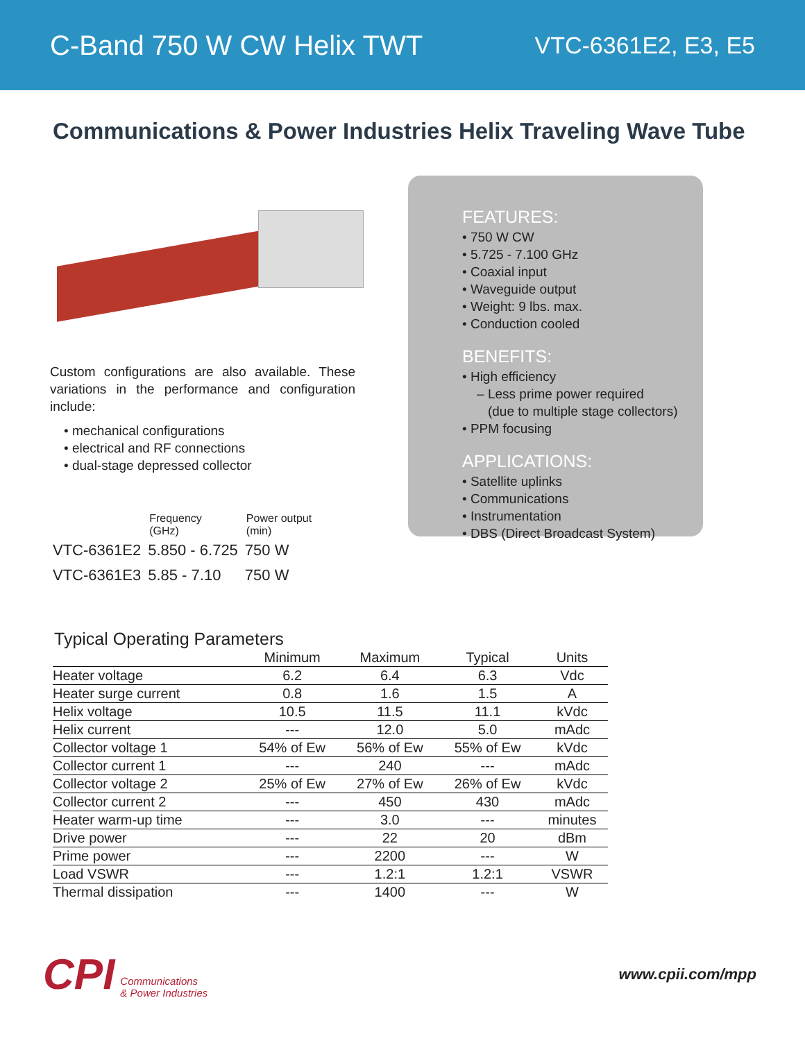C-Band 750 W CW Helix TWT VTC-6361E2, E3, E5
Communications & Power Industries Helix Traveling Wave Tube
Custom configurations are also available. These variations in the performance and configuration include:
• mechanical configurations
• electrical and RF connections
• dual-stage depressed collector
| | Frequency (GHz) | Power output (min) |
| --- | --- | --- |
| VTC-6361E2 | 5.850 - 6.725 | 750 W |
| VTC-6361E3 | 5.85 - 7.10 | 750 W |
FEATURES:
• 750 W CW
• 5.725 - 7.100 GHz
• Coaxial input
• Waveguide output
• Weight: 9 lbs. max.
• Conduction cooled
BENEFITS:
• High efficiency
– Less prime power required
(due to multiple stage collectors)
• PPM focusing
APPLICATIONS:
• Satellite uplinks
• Communications
• Instrumentation
• DBS (Direct Broadcast System)
Typical Operating Parameters
| | Minimum | Maximum | Typical | Units |
| --- | --- | --- | --- | --- |
| Heater voltage | 6.2 | 6.4 | 6.3 | Vdc |
| Heater surge current | 0.8 | 1.6 | 1.5 | A |
| Helix voltage | 10.5 | 11.5 | 11.1 | kVdc |
| Helix current | --- | 12.0 | 5.0 | mAdc |
| Collector voltage 1 | 54% of Ew | 56% of Ew | 55% of Ew | kVdc |
| Collector current 1 | --- | 240 | --- | mAdc |
| Collector voltage 2 | 25% of Ew | 27% of Ew | 26% of Ew | kVdc |
| Collector current 2 | --- | 450 | 430 | mAdc |
| Heater warm-up time | --- | 3.0 | --- | minutes |
| Drive power | --- | 22 | 20 | dBm |
| Prime power | --- | 2200 | --- | W |
| Load VSWR | --- | 1.2:1 | 1.2:1 | VSWR |
| Thermal dissipation | --- | 1400 | --- | W |
CPI Communications
& Power Industries
www.cpii.com/mpp